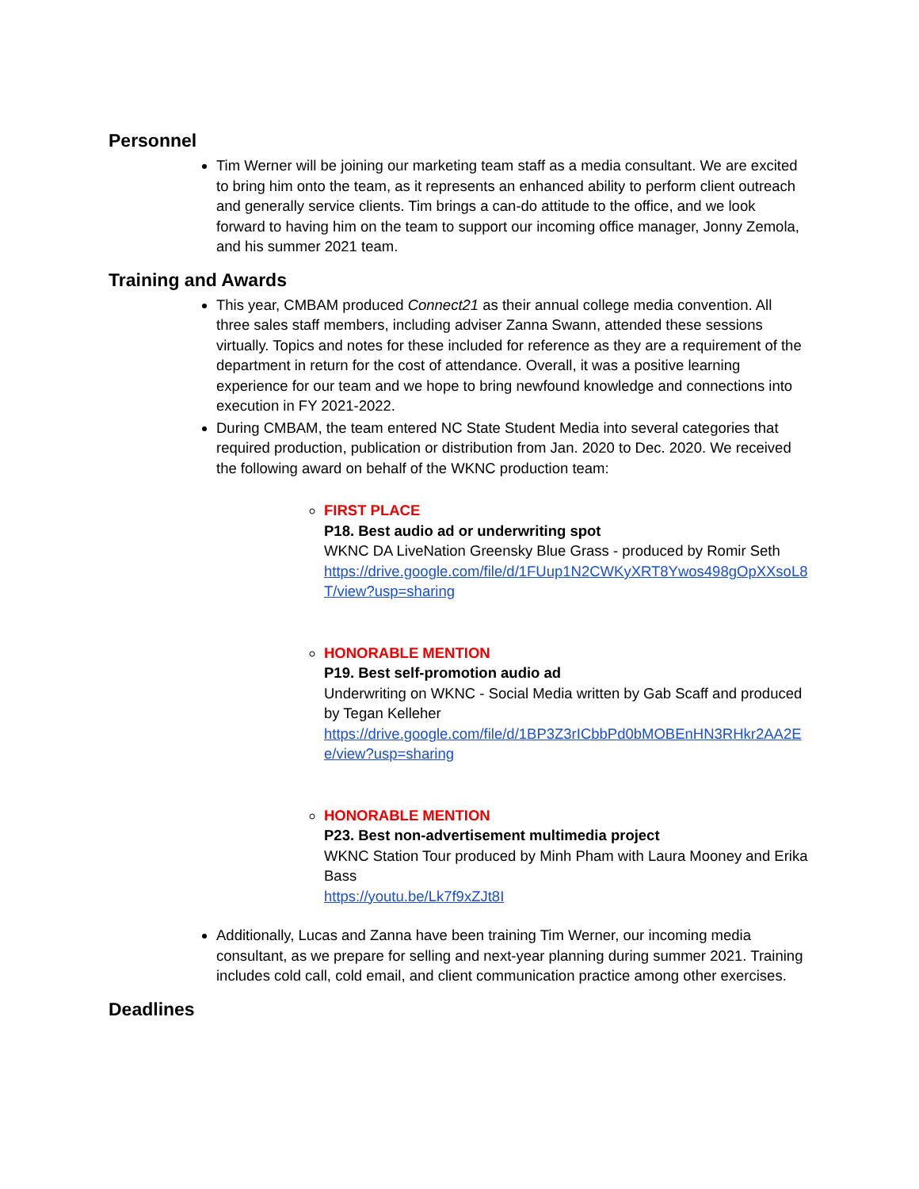Personnel
Tim Werner will be joining our marketing team staff as a media consultant. We are excited to bring him onto the team, as it represents an enhanced ability to perform client outreach and generally service clients. Tim brings a can-do attitude to the office, and we look forward to having him on the team to support our incoming office manager, Jonny Zemola, and his summer 2021 team.
Training and Awards
This year, CMBAM produced Connect21 as their annual college media convention. All three sales staff members, including adviser Zanna Swann, attended these sessions virtually. Topics and notes for these included for reference as they are a requirement of the department in return for the cost of attendance. Overall, it was a positive learning experience for our team and we hope to bring newfound knowledge and connections into execution in FY 2021-2022.
During CMBAM, the team entered NC State Student Media into several categories that required production, publication or distribution from Jan. 2020 to Dec. 2020. We received the following award on behalf of the WKNC production team:
FIRST PLACE
P18. Best audio ad or underwriting spot
WKNC DA LiveNation Greensky Blue Grass - produced by Romir Seth
https://drive.google.com/file/d/1FUup1N2CWKyXRT8Ywos498gOpXXsoL8T/view?usp=sharing
HONORABLE MENTION
P19. Best self-promotion audio ad
Underwriting on WKNC - Social Media written by Gab Scaff and produced by Tegan Kelleher
https://drive.google.com/file/d/1BP3Z3rICbbPd0bMOBEnHN3RHkr2AA2Ee/view?usp=sharing
HONORABLE MENTION
P23. Best non-advertisement multimedia project
WKNC Station Tour produced by Minh Pham with Laura Mooney and Erika Bass
https://youtu.be/Lk7f9xZJt8I
Additionally, Lucas and Zanna have been training Tim Werner, our incoming media consultant, as we prepare for selling and next-year planning during summer 2021. Training includes cold call, cold email, and client communication practice among other exercises.
Deadlines